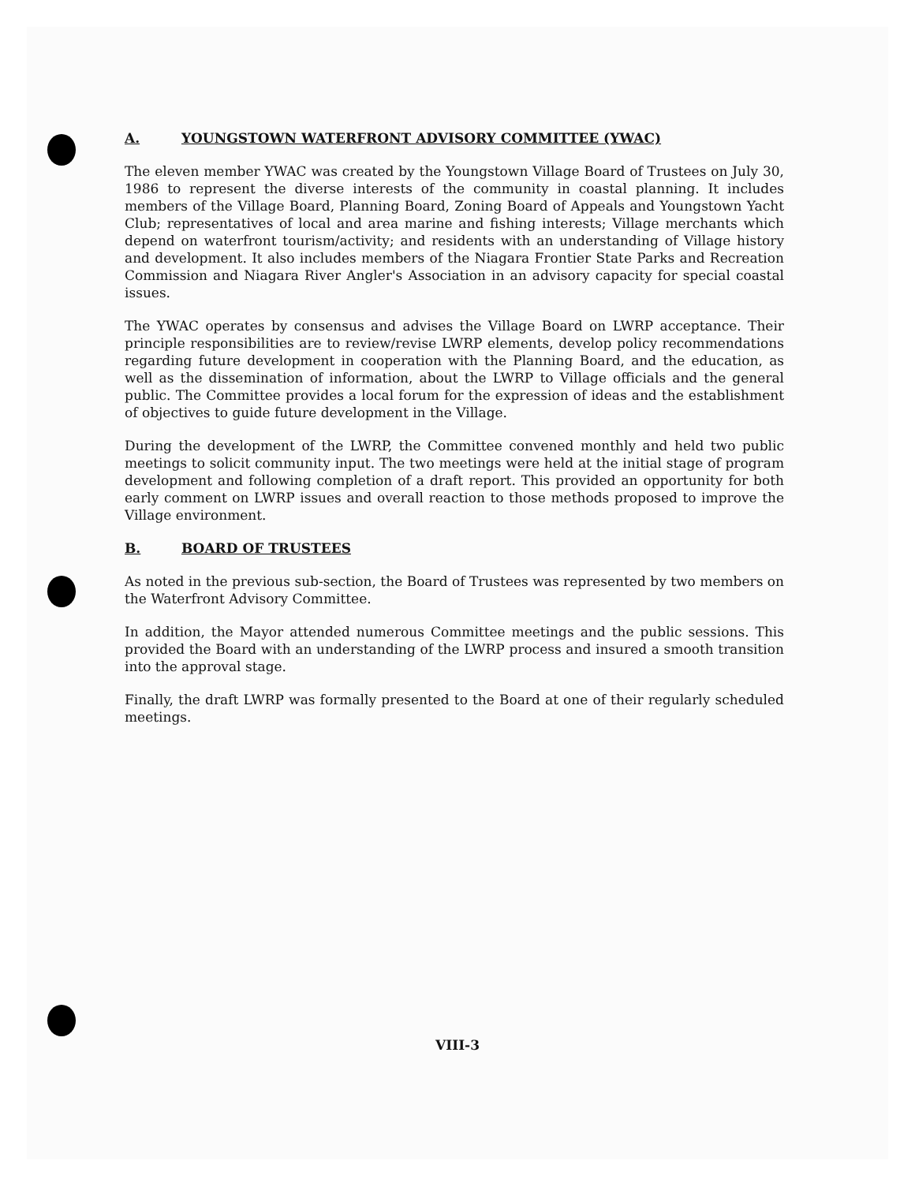A. YOUNGSTOWN WATERFRONT ADVISORY COMMITTEE (YWAC)
The eleven member YWAC was created by the Youngstown Village Board of Trustees on July 30, 1986 to represent the diverse interests of the community in coastal planning. It includes members of the Village Board, Planning Board, Zoning Board of Appeals and Youngstown Yacht Club; representatives of local and area marine and fishing interests; Village merchants which depend on waterfront tourism/activity; and residents with an understanding of Village history and development. It also includes members of the Niagara Frontier State Parks and Recreation Commission and Niagara River Angler's Association in an advisory capacity for special coastal issues.
The YWAC operates by consensus and advises the Village Board on LWRP acceptance. Their principle responsibilities are to review/revise LWRP elements, develop policy recommendations regarding future development in cooperation with the Planning Board, and the education, as well as the dissemination of information, about the LWRP to Village officials and the general public. The Committee provides a local forum for the expression of ideas and the establishment of objectives to guide future development in the Village.
During the development of the LWRP, the Committee convened monthly and held two public meetings to solicit community input. The two meetings were held at the initial stage of program development and following completion of a draft report. This provided an opportunity for both early comment on LWRP issues and overall reaction to those methods proposed to improve the Village environment.
B. BOARD OF TRUSTEES
As noted in the previous sub-section, the Board of Trustees was represented by two members on the Waterfront Advisory Committee.
In addition, the Mayor attended numerous Committee meetings and the public sessions. This provided the Board with an understanding of the LWRP process and insured a smooth transition into the approval stage.
Finally, the draft LWRP was formally presented to the Board at one of their regularly scheduled meetings.
VIII-3